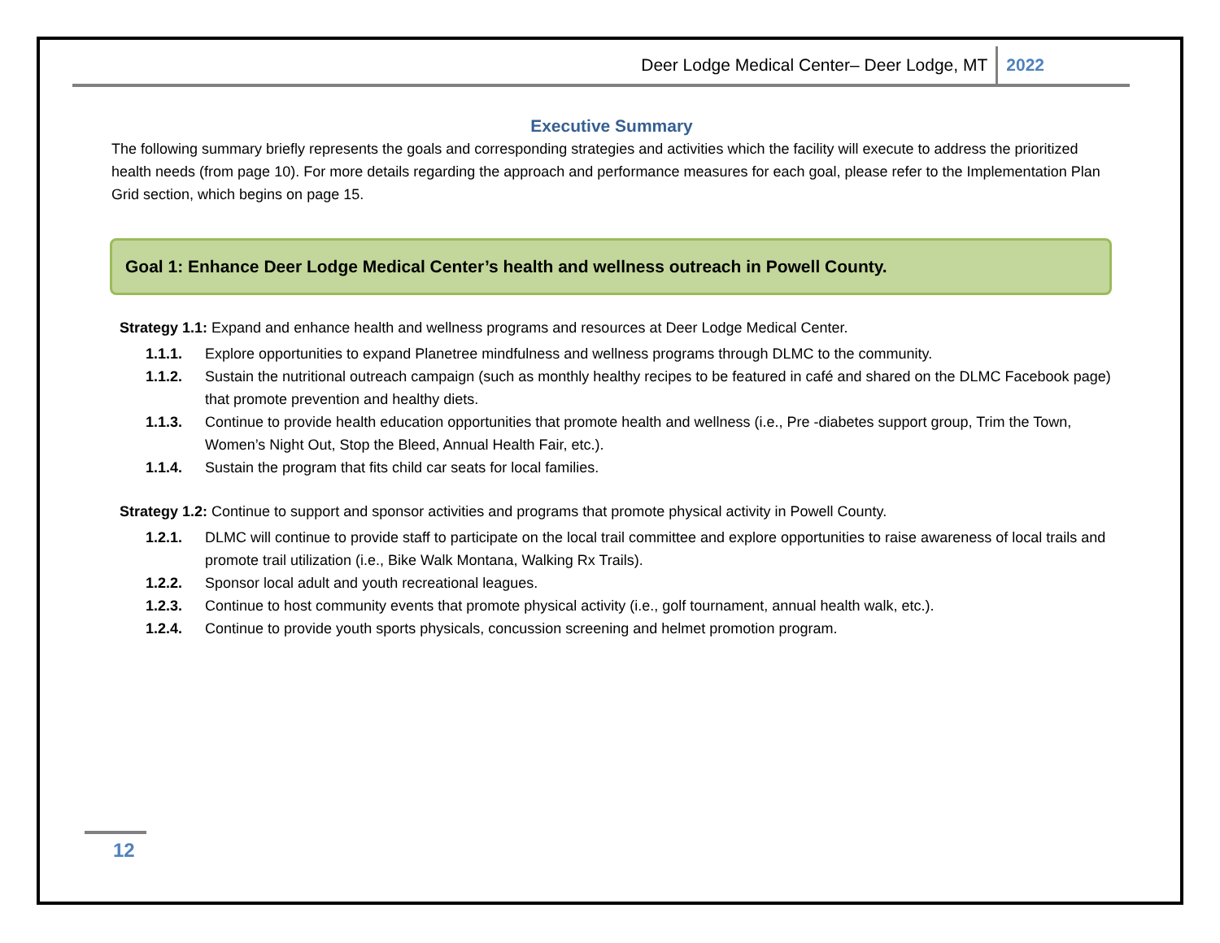Deer Lodge Medical Center– Deer Lodge, MT 2022
Executive Summary
The following summary briefly represents the goals and corresponding strategies and activities which the facility will execute to address the prioritized health needs (from page 10). For more details regarding the approach and performance measures for each goal, please refer to the Implementation Plan Grid section, which begins on page 15.
Goal 1: Enhance Deer Lodge Medical Center’s health and wellness outreach in Powell County.
Strategy 1.1: Expand and enhance health and wellness programs and resources at Deer Lodge Medical Center.
1.1.1. Explore opportunities to expand Planetree mindfulness and wellness programs through DLMC to the community.
1.1.2. Sustain the nutritional outreach campaign (such as monthly healthy recipes to be featured in café and shared on the DLMC Facebook page) that promote prevention and healthy diets.
1.1.3. Continue to provide health education opportunities that promote health and wellness (i.e., Pre -diabetes support group, Trim the Town, Women’s Night Out, Stop the Bleed, Annual Health Fair, etc.).
1.1.4. Sustain the program that fits child car seats for local families.
Strategy 1.2: Continue to support and sponsor activities and programs that promote physical activity in Powell County.
1.2.1. DLMC will continue to provide staff to participate on the local trail committee and explore opportunities to raise awareness of local trails and promote trail utilization (i.e., Bike Walk Montana, Walking Rx Trails).
1.2.2. Sponsor local adult and youth recreational leagues.
1.2.3. Continue to host community events that promote physical activity (i.e., golf tournament, annual health walk, etc.).
1.2.4. Continue to provide youth sports physicals, concussion screening and helmet promotion program.
12